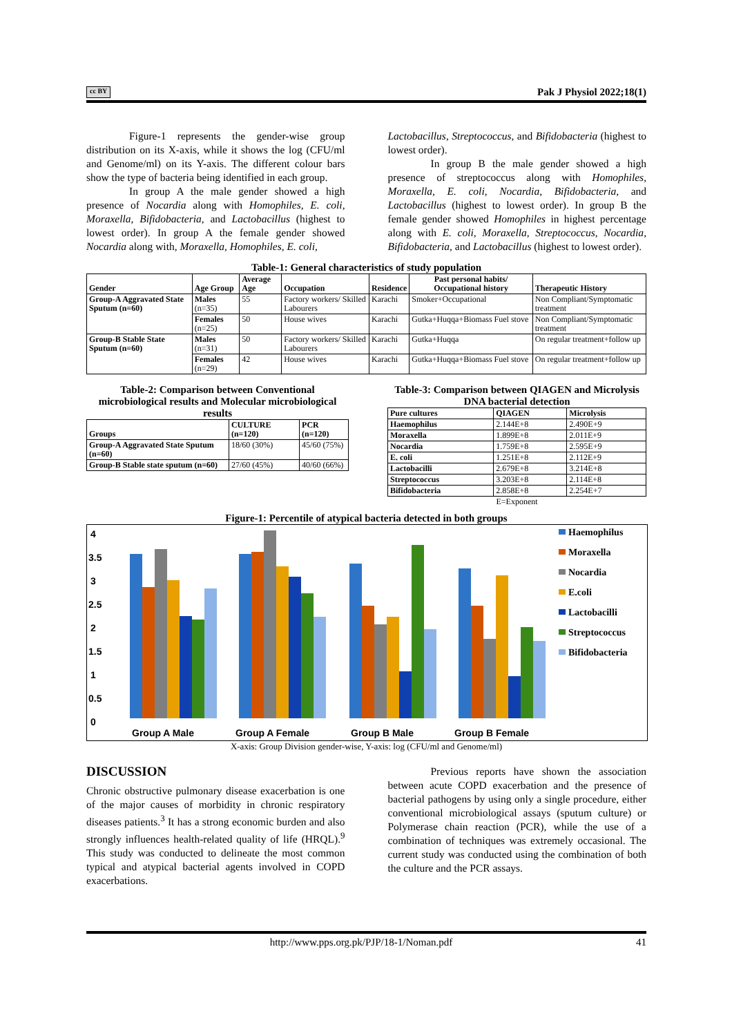cc BY Pak J Physiol 2022;18(1)
Figure-1 represents the gender-wise group distribution on its X-axis, while it shows the log (CFU/ml and Genome/ml) on its Y-axis. The different colour bars show the type of bacteria being identified in each group.
In group A the male gender showed a high presence of Nocardia along with Homophiles, E. coli, Moraxella, Bifidobacteria, and Lactobacillus (highest to lowest order). In group A the female gender showed Nocardia along with, Moraxella, Homophiles, E. coli,
Lactobacillus, Streptococcus, and Bifidobacteria (highest to lowest order).
In group B the male gender showed a high presence of streptococcus along with Homophiles, Moraxella, E. coli, Nocardia, Bifidobacteria, and Lactobacillus (highest to lowest order). In group B the female gender showed Homophiles in highest percentage along with E. coli, Moraxella, Streptococcus, Nocardia, Bifidobacteria, and Lactobacillus (highest to lowest order).
Table-1: General characteristics of study population
| Gender | Age Group | Average Age | Occupation | Residence | Past personal habits/ Occupational history | Therapeutic History |
| --- | --- | --- | --- | --- | --- | --- |
| Group-A Aggravated State Sputum (n=60) | Males (n=35) | 55 | Factory workers/ Skilled Labourers | Karachi | Smoker+Occupational | Non Compliant/Symptomatic treatment |
| | Females (n=25) | 50 | House wives | Karachi | Gutka+Huqqa+Biomass Fuel stove | Non Compliant/Symptomatic treatment |
| Group-B Stable State Sputum (n=60) | Males (n=31) | 50 | Factory workers/ Skilled Labourers | Karachi | Gutka+Huqqa | On regular treatment+follow up |
| | Females (n=29) | 42 | House wives | Karachi | Gutka+Huqqa+Biomass Fuel stove | On regular treatment+follow up |
Table-2: Comparison between Conventional microbiological results and Molecular microbiological results
| Groups | CULTURE (n=120) | PCR (n=120) |
| --- | --- | --- |
| Group-A Aggravated State Sputum (n=60) | 18/60 (30%) | 45/60 (75%) |
| Group-B Stable state sputum (n=60) | 27/60 (45%) | 40/60 (66%) |
Table-3: Comparison between QIAGEN and Microlysis DNA bacterial detection
| Pure cultures | QIAGEN | Microlysis |
| --- | --- | --- |
| Haemophilus | 2.144E+8 | 2.490E+9 |
| Moraxella | 1.899E+8 | 2.011E+9 |
| Nocardia | 1.759E+8 | 2.595E+9 |
| E. coli | 1.251E+8 | 2.112E+9 |
| Lactobacilli | 2.679E+8 | 3.214E+8 |
| Streptococcus | 3.203E+8 | 2.114E+8 |
| Bifidobacteria | 2.858E+8 | 2.254E+7 |
E=Exponent
Figure-1: Percentile of atypical bacteria detected in both groups
4
3.5
3
2.5
2
1.5
1
0.5
0
Group A Male
Group A Female
Group B Male
Group B Female
Haemophilus
Moraxella
Nocardia
E.coli
Lactobacilli
Streptococcus
Bifidobacteria
X-axis: Group Division gender-wise, Y-axis: log (CFU/ml and Genome/ml)
DISCUSSION
Chronic obstructive pulmonary disease exacerbation is one of the major causes of morbidity in chronic respiratory diseases patients.<sup>3</sup> It has a strong economic burden and also strongly influences health-related quality of life (HRQL).<sup>9</sup> This study was conducted to delineate the most common typical and atypical bacterial agents involved in COPD exacerbations.
Previous reports have shown the association between acute COPD exacerbation and the presence of bacterial pathogens by using only a single procedure, either conventional microbiological assays (sputum culture) or Polymerase chain reaction (PCR), while the use of a combination of techniques was extremely occasional. The current study was conducted using the combination of both the culture and the PCR assays.
http://www.pps.org.pk/PJP/18-1/Noman.pdf 41